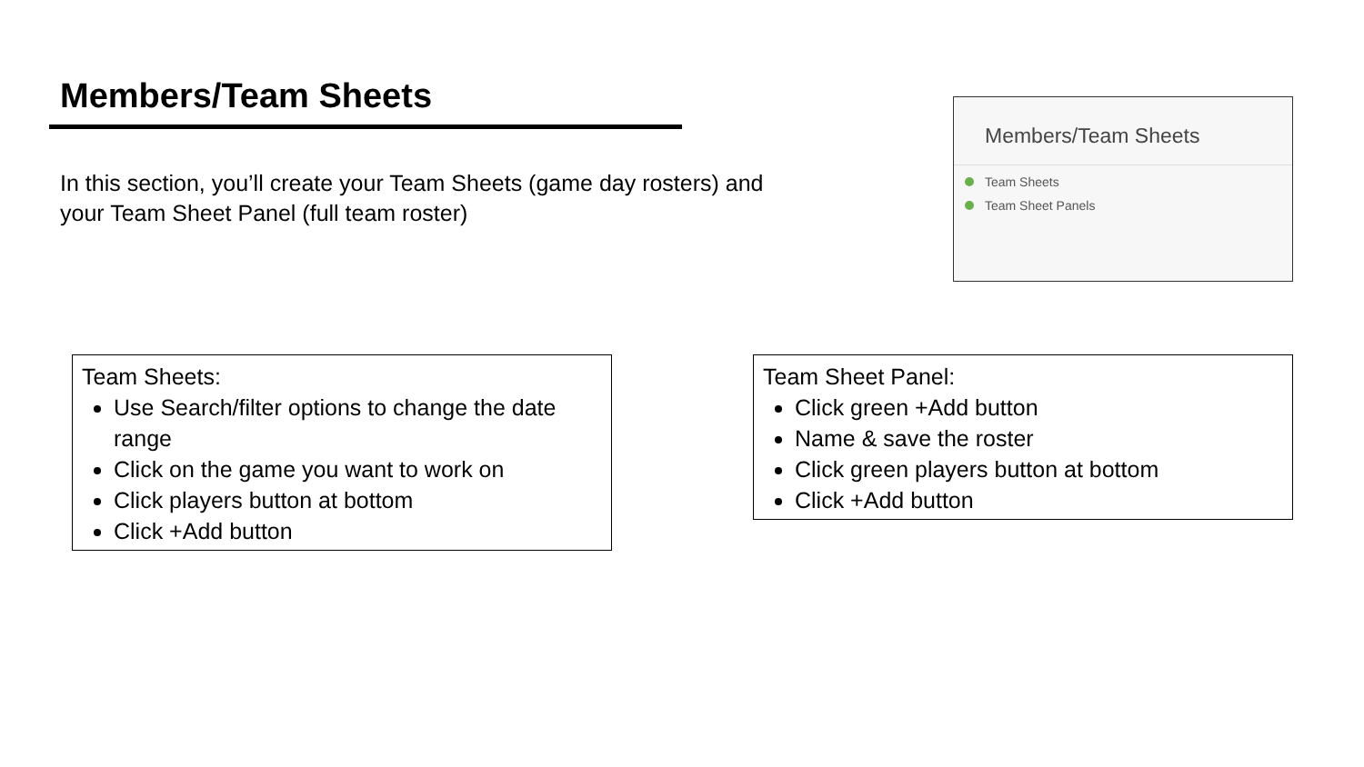Members/Team Sheets
In this section, you’ll create your Team Sheets (game day rosters) and your Team Sheet Panel (full team roster)
Members/Team Sheets
Team Sheets
Team Sheet Panels
Team Sheets:
Use Search/filter options to change the date range
Click on the game you want to work on
Click players button at bottom
Click +Add button
Team Sheet Panel:
Click green +Add button
Name & save the roster
Click green players button at bottom
Click +Add button